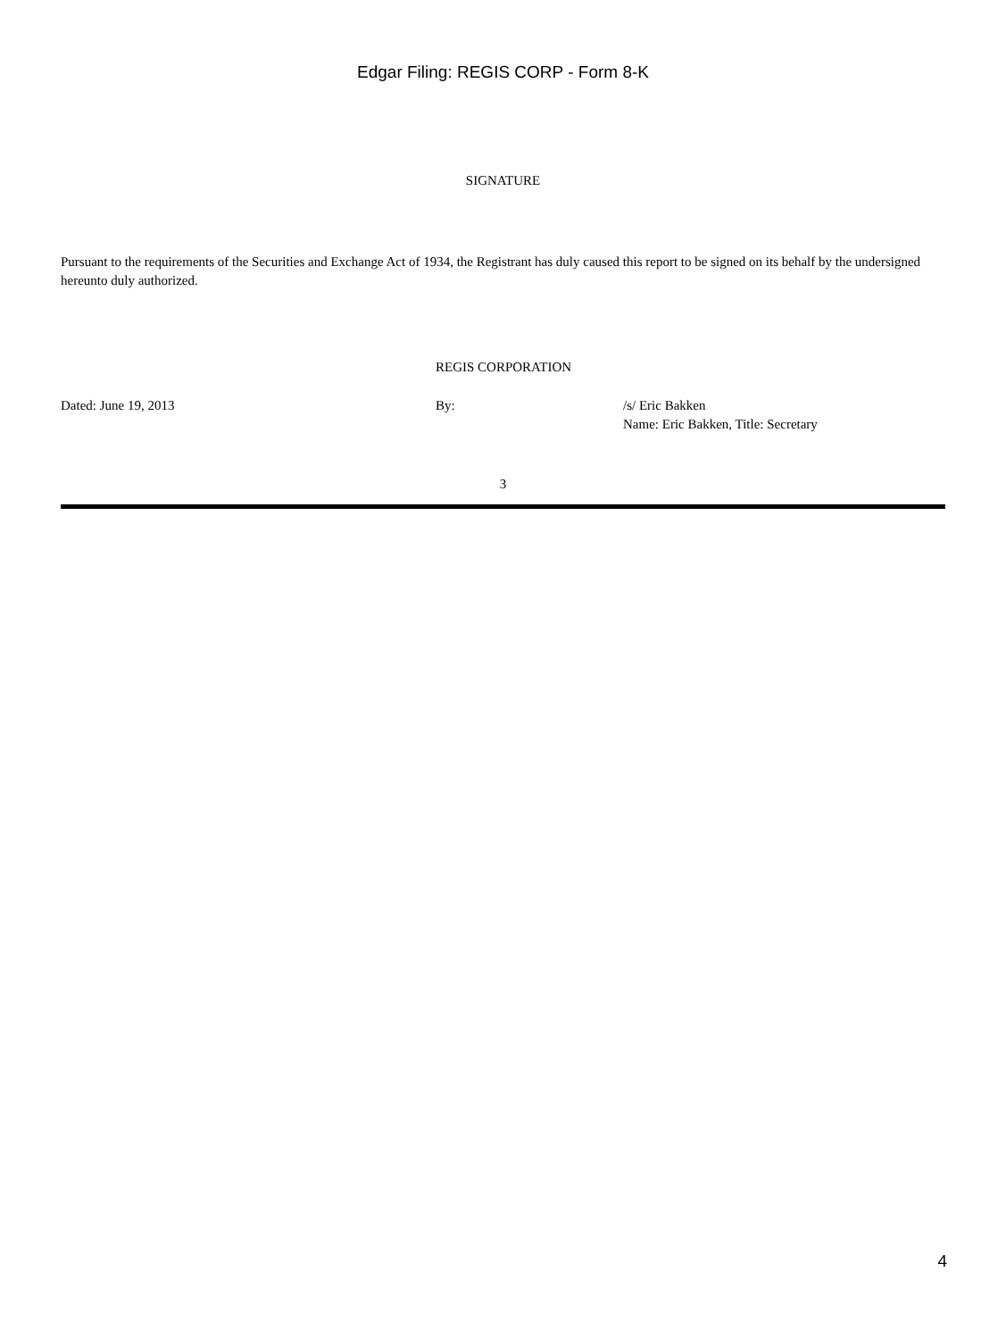Edgar Filing: REGIS CORP - Form 8-K
SIGNATURE
Pursuant to the requirements of the Securities and Exchange Act of 1934, the Registrant has duly caused this report to be signed on its behalf by the undersigned hereunto duly authorized.
REGIS CORPORATION
Dated: June 19, 2013 By: /s/ Eric Bakken
Name: Eric Bakken, Title: Secretary
3
4